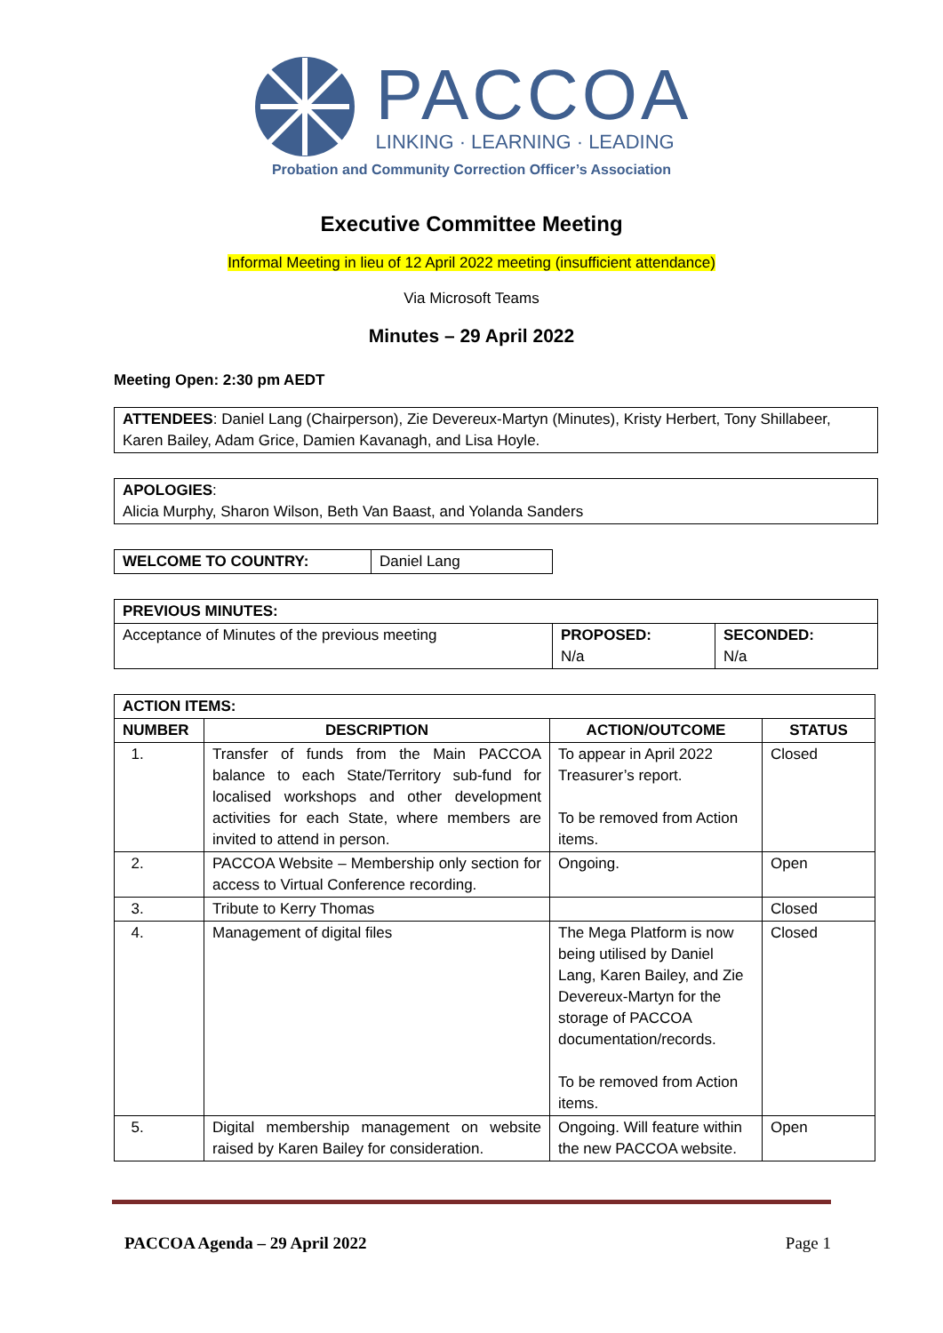PACCOA
LINKING · LEARNING · LEADING
Probation and Community Correction Officer’s Association
Executive Committee Meeting
Informal Meeting in lieu of 12 April 2022 meeting (insufficient attendance)
Via Microsoft Teams
Minutes – 29 April 2022
Meeting Open: 2:30 pm AEDT
| ATTENDEES : Daniel Lang (Chairperson), Zie Devereux-Martyn (Minutes), Kristy Herbert, Tony Shillabeer, Karen Bailey, Adam Grice, Damien Kavanagh, and Lisa Hoyle. |
| APOLOGIES : Alicia Murphy, Sharon Wilson, Beth Van Baast, and Yolanda Sanders |
| WELCOME TO COUNTRY: | Daniel Lang |
| PREVIOUS MINUTES: | | |
| --- | --- | --- |
| Acceptance of Minutes of the previous meeting | PROPOSED: N/a | SECONDED: N/a |
| ACTION ITEMS: | | | |
| --- | --- | --- | --- |
| NUMBER | DESCRIPTION | ACTION/OUTCOME | STATUS |
| 1. | Transfer of funds from the Main PACCOA balance to each State/Territory sub-fund for localised workshops and other development activities for each State, where members are invited to attend in person. | To appear in April 2022 Treasurer’s report. To be removed from Action items. | Closed |
| 2. | PACCOA Website – Membership only section for access to Virtual Conference recording. | Ongoing. | Open |
| 3. | Tribute to Kerry Thomas | | Closed |
| 4. | Management of digital files | The Mega Platform is now being utilised by Daniel Lang, Karen Bailey, and Zie Devereux-Martyn for the storage of PACCOA documentation/records. To be removed from Action items. | Closed |
| 5. | Digital membership management on website raised by Karen Bailey for consideration. | Ongoing. Will feature within the new PACCOA website. | Open |
PACCOA Agenda – 29 April 2022 Page 1